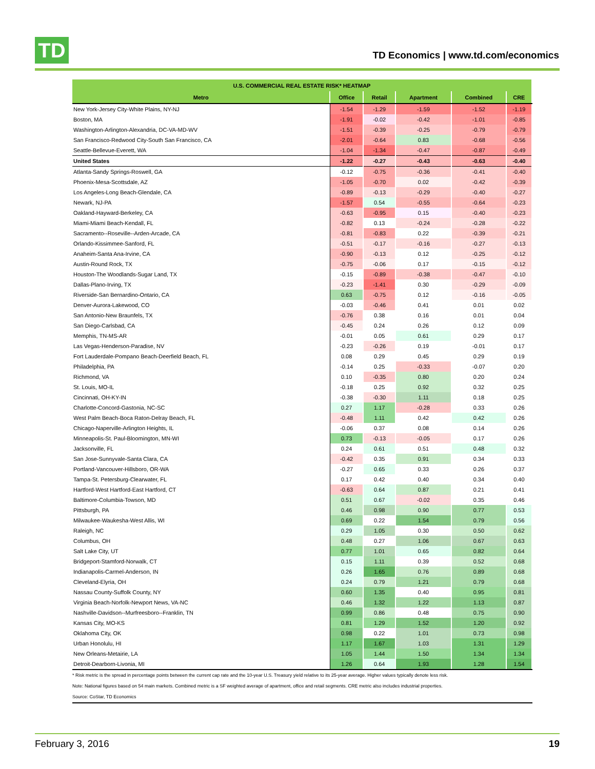TD
TD Economics | www.td.com/economics
| U.S. COMMERCIAL REAL ESTATE RISK* HEATMAP | | | | | |
| --- | --- | --- | --- | --- | --- |
| Metro | Office | Retail | Apartment | Combined | CRE |
| New York-Jersey City-White Plains, NY-NJ | -1.54 | -1.29 | -1.59 | -1.52 | -1.19 |
| Boston, MA | -1.91 | -0.02 | -0.42 | -1.01 | -0.85 |
| Washington-Arlington-Alexandria, DC-VA-MD-WV | -1.51 | -0.39 | -0.25 | -0.79 | -0.79 |
| San Francisco-Redwood City-South San Francisco, CA | -2.01 | -0.64 | 0.83 | -0.68 | -0.56 |
| Seattle-Bellevue-Everett, WA | -1.04 | -1.34 | -0.47 | -0.87 | -0.49 |
| United States | -1.22 | -0.27 | -0.43 | -0.63 | -0.40 |
| Atlanta-Sandy Springs-Roswell, GA | -0.12 | -0.75 | -0.36 | -0.41 | -0.40 |
| Phoenix-Mesa-Scottsdale, AZ | -1.05 | -0.70 | 0.02 | -0.42 | -0.39 |
| Los Angeles-Long Beach-Glendale, CA | -0.89 | -0.13 | -0.29 | -0.40 | -0.27 |
| Newark, NJ-PA | -1.57 | 0.54 | -0.55 | -0.64 | -0.23 |
| Oakland-Hayward-Berkeley, CA | -0.63 | -0.95 | 0.15 | -0.40 | -0.23 |
| Miami-Miami Beach-Kendall, FL | -0.82 | 0.13 | -0.24 | -0.28 | -0.22 |
| Sacramento--Roseville--Arden-Arcade, CA | -0.81 | -0.83 | 0.22 | -0.39 | -0.21 |
| Orlando-Kissimmee-Sanford, FL | -0.51 | -0.17 | -0.16 | -0.27 | -0.13 |
| Anaheim-Santa Ana-Irvine, CA | -0.90 | -0.13 | 0.12 | -0.25 | -0.12 |
| Austin-Round Rock, TX | -0.75 | -0.06 | 0.17 | -0.15 | -0.12 |
| Houston-The Woodlands-Sugar Land, TX | -0.15 | -0.89 | -0.38 | -0.47 | -0.10 |
| Dallas-Plano-Irving, TX | -0.23 | -1.41 | 0.30 | -0.29 | -0.09 |
| Riverside-San Bernardino-Ontario, CA | 0.63 | -0.75 | 0.12 | -0.16 | -0.05 |
| Denver-Aurora-Lakewood, CO | -0.03 | -0.46 | 0.41 | 0.01 | 0.02 |
| San Antonio-New Braunfels, TX | -0.76 | 0.38 | 0.16 | 0.01 | 0.04 |
| San Diego-Carlsbad, CA | -0.45 | 0.24 | 0.26 | 0.12 | 0.09 |
| Memphis, TN-MS-AR | -0.01 | 0.05 | 0.61 | 0.29 | 0.17 |
| Las Vegas-Henderson-Paradise, NV | -0.23 | -0.26 | 0.19 | -0.01 | 0.17 |
| Fort Lauderdale-Pompano Beach-Deerfield Beach, FL | 0.08 | 0.29 | 0.45 | 0.29 | 0.19 |
| Philadelphia, PA | -0.14 | 0.25 | -0.33 | -0.07 | 0.20 |
| Richmond, VA | 0.10 | -0.35 | 0.80 | 0.20 | 0.24 |
| St. Louis, MO-IL | -0.18 | 0.25 | 0.92 | 0.32 | 0.25 |
| Cincinnati, OH-KY-IN | -0.38 | -0.30 | 1.11 | 0.18 | 0.25 |
| Charlotte-Concord-Gastonia, NC-SC | 0.27 | 1.17 | -0.28 | 0.33 | 0.26 |
| West Palm Beach-Boca Raton-Delray Beach, FL | -0.48 | 1.11 | 0.42 | 0.42 | 0.26 |
| Chicago-Naperville-Arlington Heights, IL | -0.06 | 0.37 | 0.08 | 0.14 | 0.26 |
| Minneapolis-St. Paul-Bloomington, MN-WI | 0.73 | -0.13 | -0.05 | 0.17 | 0.26 |
| Jacksonville, FL | 0.24 | 0.61 | 0.51 | 0.48 | 0.32 |
| San Jose-Sunnyvale-Santa Clara, CA | -0.42 | 0.35 | 0.91 | 0.34 | 0.33 |
| Portland-Vancouver-Hillsboro, OR-WA | -0.27 | 0.65 | 0.33 | 0.26 | 0.37 |
| Tampa-St. Petersburg-Clearwater, FL | 0.17 | 0.42 | 0.40 | 0.34 | 0.40 |
| Hartford-West Hartford-East Hartford, CT | -0.63 | 0.64 | 0.87 | 0.21 | 0.41 |
| Baltimore-Columbia-Towson, MD | 0.51 | 0.67 | -0.02 | 0.35 | 0.46 |
| Pittsburgh, PA | 0.46 | 0.98 | 0.90 | 0.77 | 0.53 |
| Milwaukee-Waukesha-West Allis, WI | 0.69 | 0.22 | 1.54 | 0.79 | 0.56 |
| Raleigh, NC | 0.29 | 1.05 | 0.30 | 0.50 | 0.62 |
| Columbus, OH | 0.48 | 0.27 | 1.06 | 0.67 | 0.63 |
| Salt Lake City, UT | 0.77 | 1.01 | 0.65 | 0.82 | 0.64 |
| Bridgeport-Stamford-Norwalk, CT | 0.15 | 1.11 | 0.39 | 0.52 | 0.68 |
| Indianapolis-Carmel-Anderson, IN | 0.26 | 1.65 | 0.76 | 0.89 | 0.68 |
| Cleveland-Elyria, OH | 0.24 | 0.79 | 1.21 | 0.79 | 0.68 |
| Nassau County-Suffolk County, NY | 0.60 | 1.35 | 0.40 | 0.95 | 0.81 |
| Virginia Beach-Norfolk-Newport News, VA-NC | 0.46 | 1.32 | 1.22 | 1.13 | 0.87 |
| Nashville-Davidson--Murfreesboro--Franklin, TN | 0.99 | 0.86 | 0.48 | 0.75 | 0.90 |
| Kansas City, MO-KS | 0.81 | 1.29 | 1.52 | 1.20 | 0.92 |
| Oklahoma City, OK | 0.98 | 0.22 | 1.01 | 0.73 | 0.98 |
| Urban Honolulu, HI | 1.17 | 1.67 | 1.03 | 1.31 | 1.29 |
| New Orleans-Metairie, LA | 1.05 | 1.44 | 1.50 | 1.34 | 1.34 |
| Detroit-Dearborn-Livonia, MI | 1.26 | 0.64 | 1.93 | 1.28 | 1.54 |
* Risk metric is the spread in percentage points between the current cap rate and the 10-year U.S. Treasury yield relative to its 25-year average. Higher values typically denote less risk.
Note: National figures based on 54 main markets. Combined metric is a SF weighted average of apartment, office and retail segments. CRE metric also includes industrial properties.
Source: CoStar, TD Economics
February 3, 2016 19